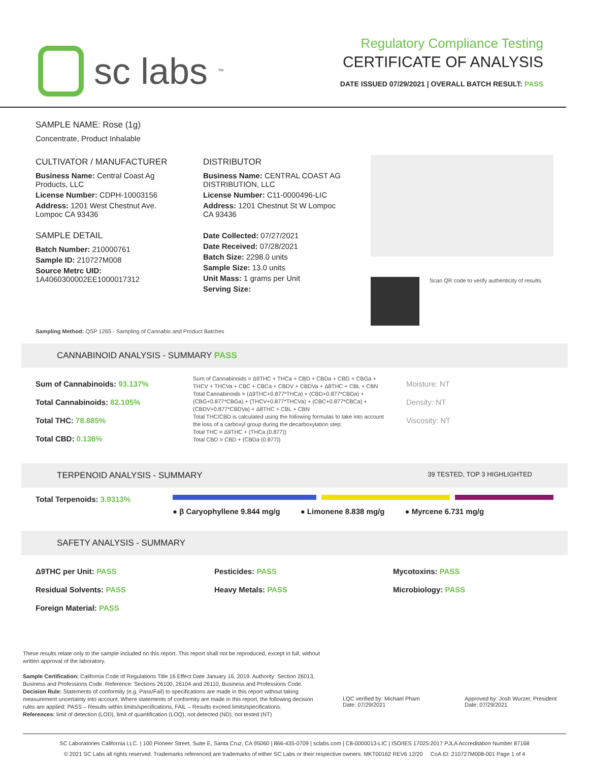sc labs<sup>™</sup>
Regulatory Compliance Testing
CERTIFICATE OF ANALYSIS
DATE ISSUED 07/29/2021 | OVERALL BATCH RESULT: PASS
SAMPLE NAME: Rose (1g)
Concentrate, Product Inhalable
CULTIVATOR / MANUFACTURER
Business Name: Central Coast Ag Products, LLC
License Number: CDPH-10003156
Address: 1201 West Chestnut Ave. Lompoc CA 93436
SAMPLE DETAIL
Batch Number: 210000761
Sample ID: 210727M008
Source Metrc UID:
1A4060300002EE1000017312
DISTRIBUTOR
Business Name: CENTRAL COAST AG DISTRIBUTION, LLC
License Number: C11-0000496-LIC
Address: 1201 Chestnut St W Lompoc CA 93436
Date Collected: 07/27/2021
Date Received: 07/28/2021
Batch Size: 2298.0 units
Sample Size: 13.0 units
Unit Mass: 1 grams per Unit
Serving Size:
Scan QR code to verify authenticity of results.
Sampling Method: QSP 1265 - Sampling of Cannabis and Product Batches
CANNABINOID ANALYSIS - SUMMARY PASS
Sum of Cannabinoids: 93.137%
Total Cannabinoids: 82.105%
Total THC: 78.885%
Total CBD: 0.136%
Sum of Cannabinoids = Δ9THC + THCa + CBD + CBDa + CBG + CBGa + THCV + THCVa + CBC + CBCa + CBDV + CBDVa + Δ8THC + CBL + CBN
Total Cannabinoids = (Δ9THC+0.877*THCa) + (CBD+0.877*CBDa) + (CBG+0.877*CBGa) + (THCV+0.877*THCVa) + (CBC+0.877*CBCa) + (CBDV+0.877*CBDVa) + Δ8THC + CBL + CBN
Total THC/CBD is calculated using the following formulas to take into account the loss of a carboxyl group during the decarboxylation step:
Total THC = Δ9THC + (THCa (0.877))
Total CBD = CBD + (CBDa (0.877))
Moisture: NT
Density: NT
Viscosity: NT
TERPENOID ANALYSIS - SUMMARY 39 TESTED, TOP 3 HIGHLIGHTED
Total Terpenoids: 3.9313%
● β Caryophyllene 9.844 mg/g ● Limonene 8.838 mg/g ● Myrcene 6.731 mg/g
SAFETY ANALYSIS - SUMMARY
Δ9THC per Unit: PASS
Residual Solvents: PASS
Foreign Material: PASS
Pesticides: PASS
Heavy Metals: PASS
Mycotoxins: PASS
Microbiology: PASS
These results relate only to the sample included on this report. This report shall not be reproduced, except in full, without written approval of the laboratory.
Sample Certification: California Code of Regulations Title 16 Effect Date January 16, 2019. Authority: Section 26013, Business and Professions Code. Reference: Sections 26100, 26104 and 26110, Business and Professions Code.
Decision Rule: Statements of conformity (e.g. Pass/Fail) to specifications are made in this report without taking measurement uncertainty into account. Where statements of conformity are made in this report, the following decision rules are applied: PASS – Results within limits/specifications, FAIL – Results exceed limits/specifications.
References: limit of detection (LOD), limit of quantification (LOQ), not detected (ND), not tested (NT)
LQC verified by: Michael Pham
Date: 07/29/2021
Approved by: Josh Wurzer, President
Date: 07/29/2021
SC Laboratories California LLC. | 100 Pioneer Street, Suite E, Santa Cruz, CA 95060 | 866-435-0709 | sclabs.com | C8-0000013-LIC | ISO/IES 17025:2017 PJLA Accreditation Number 87168
© 2021 SC Labs all rights reserved. Trademarks referenced are trademarks of either SC Labs or their respective owners. MKT00162 REV6 12/20 CoA ID: 210727M008-001 Page 1 of 4